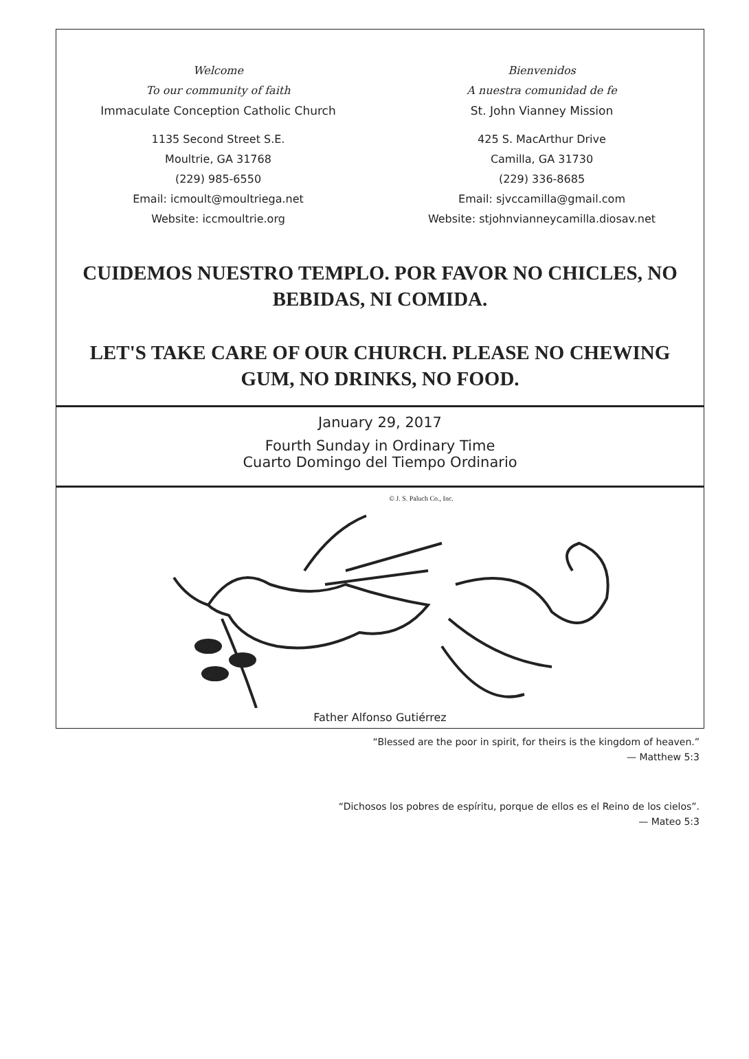Welcome
To our community of faith
Immaculate Conception Catholic Church
1135 Second Street S.E.
Moultrie, GA 31768
(229) 985-6550
Email: icmoult@moultriega.net
Website: iccmoultrie.org
Bienvenidos
A nuestra comunidad de fe
St. John Vianney Mission
425 S. MacArthur Drive
Camilla, GA 31730
(229) 336-8685
Email: sjvccamilla@gmail.com
Website: stjohnvianneycamilla.diosav.net
CUIDEMOS NUESTRO TEMPLO. POR FAVOR NO CHICLES, NO BEBIDAS, NI COMIDA.
LET'S TAKE CARE OF OUR CHURCH. PLEASE NO CHEWING GUM, NO DRINKS, NO FOOD.
January 29, 2017
Fourth Sunday in Ordinary Time
Cuarto Domingo del Tiempo Ordinario
© J. S. Paluch Co., Inc.
Father Alfonso Gutiérrez
“Blessed are the poor in spirit, for theirs is the kingdom of heaven.”
— Matthew 5:3
“Dichosos los pobres de espíritu, porque de ellos es el Reino de los cielos”.
— Mateo 5:3